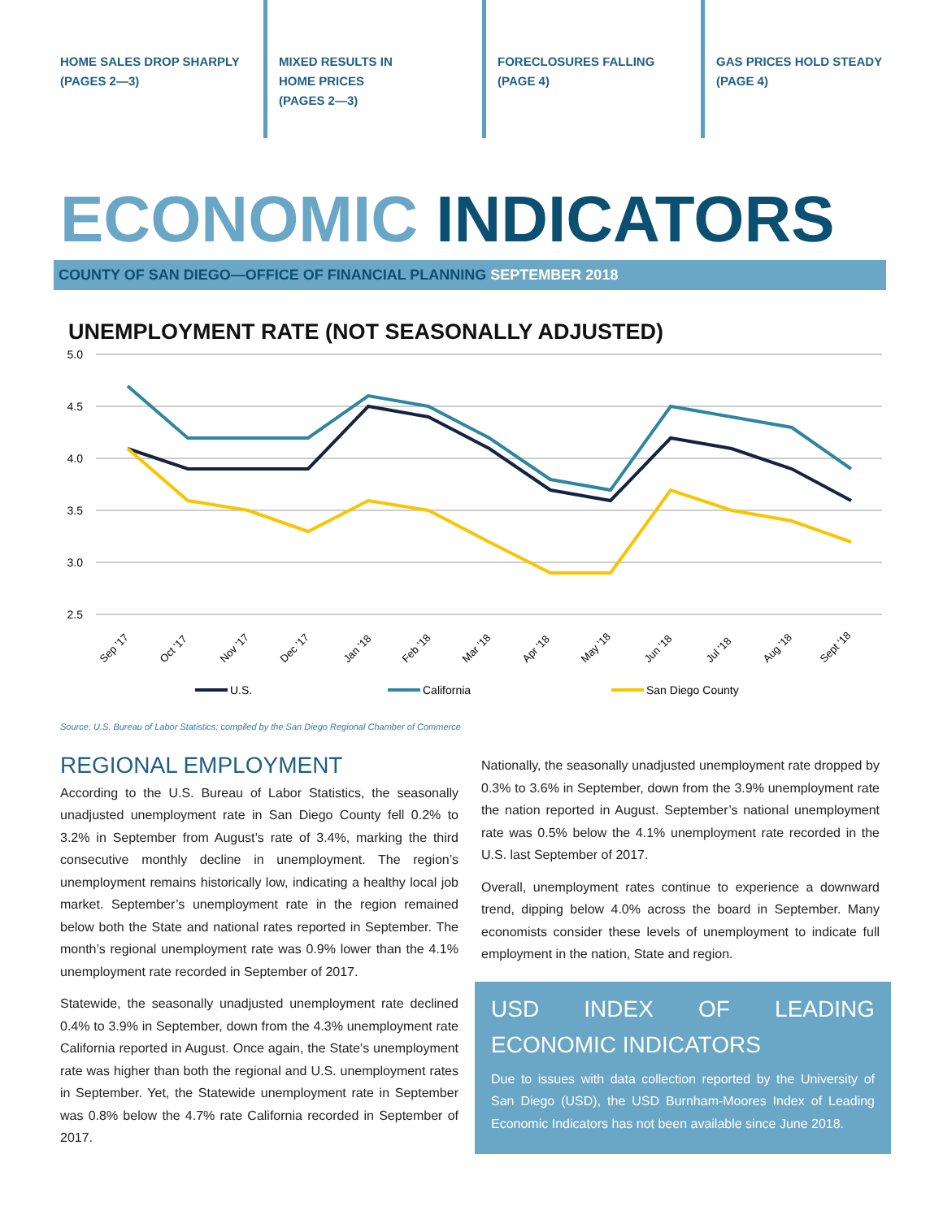HOME SALES DROP SHARPLY
(PAGES 2—3)
MIXED RESULTS IN
HOME PRICES
(PAGES 2—3)
FORECLOSURES FALLING
(PAGE 4)
GAS PRICES HOLD STEADY
(PAGE 4)
ECONOMIC INDICATORS
COUNTY OF SAN DIEGO—OFFICE OF FINANCIAL PLANNING SEPTEMBER 2018
UNEMPLOYMENT RATE (NOT SEASONALLY ADJUSTED)
5.0
4.5
4.0
3.5
3.0
2.5
Sep '17
Oct '17
Nov '17
Dec '17
Jan '18
Feb '18
Mar '18
Apr '18
May '18
Jun '18
Jul '18
Aug '18
Sept '18
U.S.
California
San Diego County
Source: U.S. Bureau of Labor Statistics; compiled by the San Diego Regional Chamber of Commerce
REGIONAL EMPLOYMENT
According to the U.S. Bureau of Labor Statistics, the seasonally unadjusted unemployment rate in San Diego County fell 0.2% to 3.2% in September from August’s rate of 3.4%, marking the third consecutive monthly decline in unemployment. The region’s unemployment remains historically low, indicating a healthy local job market. September’s unemployment rate in the region remained below both the State and national rates reported in September. The month’s regional unemployment rate was 0.9% lower than the 4.1% unemployment rate recorded in September of 2017.
Statewide, the seasonally unadjusted unemployment rate declined 0.4% to 3.9% in September, down from the 4.3% unemployment rate California reported in August. Once again, the State’s unemployment rate was higher than both the regional and U.S. unemployment rates in September. Yet, the Statewide unemployment rate in September was 0.8% below the 4.7% rate California recorded in September of 2017.
Nationally, the seasonally unadjusted unemployment rate dropped by 0.3% to 3.6% in September, down from the 3.9% unemployment rate the nation reported in August. September’s national unemployment rate was 0.5% below the 4.1% unemployment rate recorded in the U.S. last September of 2017.
Overall, unemployment rates continue to experience a downward trend, dipping below 4.0% across the board in September. Many economists consider these levels of unemployment to indicate full employment in the nation, State and region.
USD INDEX OF LEADING ECONOMIC INDICATORS
Due to issues with data collection reported by the University of San Diego (USD), the USD Burnham-Moores Index of Leading Economic Indicators has not been available since June 2018.